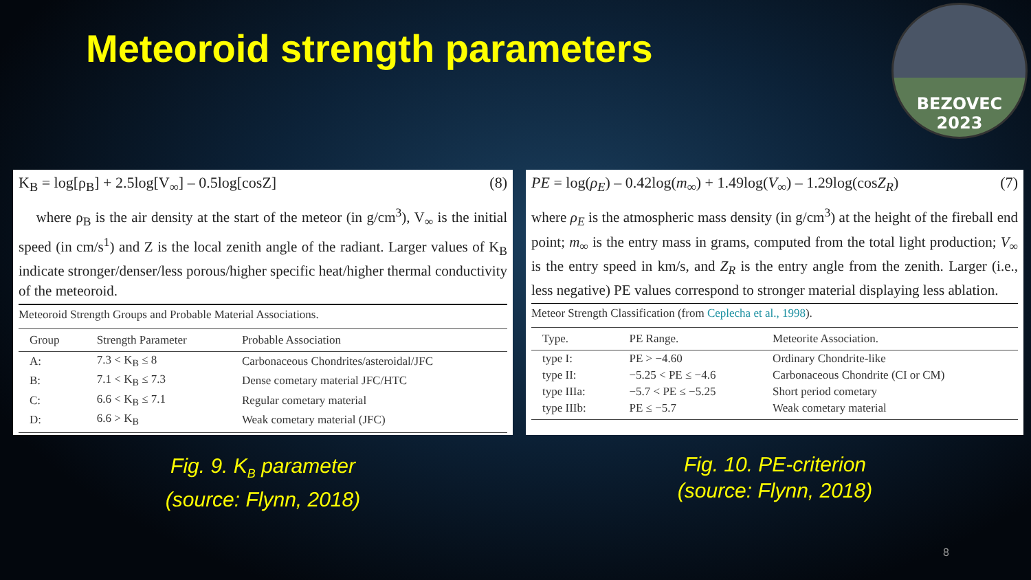Meteoroid strength parameters
BEZOVEC
2023
K<sub>B</sub> = log[ρ<sub>B</sub>] + 2.5log[V<sub>∞</sub>] – 0.5log[cosZ] (8)
where ρ<sub>B</sub> is the air density at the start of the meteor (in g/cm<sup>3</sup>), V<sub>∞</sub> is the initial speed (in cm/s<sup>1</sup>) and Z is the local zenith angle of the radiant. Larger values of K<sub>B</sub> indicate stronger/denser/less porous/higher specific heat/higher thermal conductivity of the meteoroid.
Meteoroid Strength Groups and Probable Material Associations.
| Group | Strength Parameter | Probable Association |
| --- | --- | --- |
| A: | 7.3 < K<sub>B</sub> ≤ 8 | Carbonaceous Chondrites/asteroidal/JFC |
| B: | 7.1 < K<sub>B</sub> ≤ 7.3 | Dense cometary material JFC/HTC |
| C: | 6.6 < K<sub>B</sub> ≤ 7.1 | Regular cometary material |
| D: | 6.6 > K<sub>B</sub> | Weak cometary material (JFC) |
PE = log(ρ<sub>E</sub>) – 0.42log(m<sub>∞</sub>) + 1.49log(V<sub>∞</sub>) – 1.29log(cosZ<sub>R</sub>) (7)
where ρ<sub>E</sub> is the atmospheric mass density (in g/cm<sup>3</sup>) at the height of the fireball end point; m<sub>∞</sub> is the entry mass in grams, computed from the total light production; V<sub>∞</sub> is the entry speed in km/s, and Z<sub>R</sub> is the entry angle from the zenith. Larger (i.e., less negative) PE values correspond to stronger material displaying less ablation.
Meteor Strength Classification (from Ceplecha et al., 1998).
| Type. | PE Range. | Meteorite Association. |
| --- | --- | --- |
| type I: | PE > −4.60 | Ordinary Chondrite-like |
| type II: | −5.25 < PE ≤ −4.6 | Carbonaceous Chondrite (CI or CM) |
| type IIIa: | −5.7 < PE ≤ −5.25 | Short period cometary |
| type IIIb: | PE ≤ −5.7 | Weak cometary material |
Fig. 9. K<sub>B</sub> parameter
(source: Flynn, 2018)
Fig. 10. PE-criterion
(source: Flynn, 2018)
8